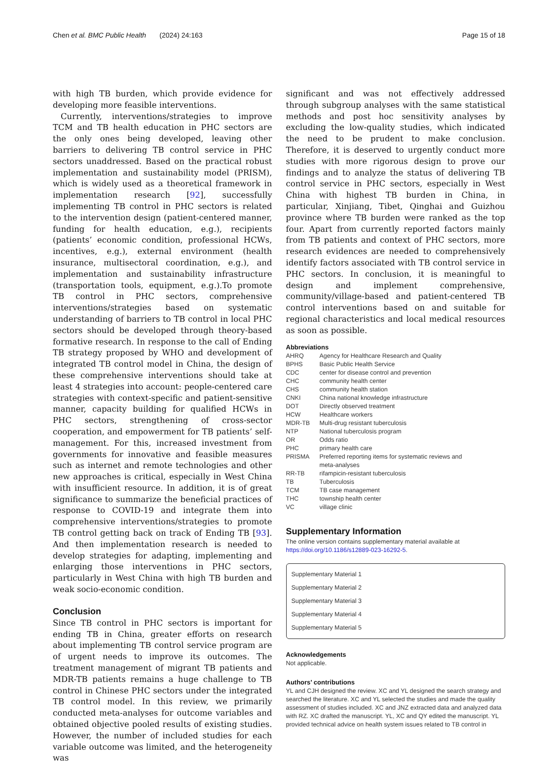Chen et al. BMC Public Health (2024) 24:163 Page 15 of 18
with high TB burden, which provide evidence for developing more feasible interventions.
Currently, interventions/strategies to improve TCM and TB health education in PHC sectors are the only ones being developed, leaving other barriers to delivering TB control service in PHC sectors unaddressed. Based on the practical robust implementation and sustainability model (PRISM), which is widely used as a theoretical framework in implementation research [92], successfully implementing TB control in PHC sectors is related to the intervention design (patient-centered manner, funding for health education, e.g.), recipients (patients’ economic condition, professional HCWs, incentives, e.g.), external environment (health insurance, multisectoral coordination, e.g.), and implementation and sustainability infrastructure (transportation tools, equipment, e.g.).To promote TB control in PHC sectors, comprehensive interventions/strategies based on systematic understanding of barriers to TB control in local PHC sectors should be developed through theory-based formative research. In response to the call of Ending TB strategy proposed by WHO and development of integrated TB control model in China, the design of these comprehensive interventions should take at least 4 strategies into account: people-centered care strategies with context-specific and patient-sensitive manner, capacity building for qualified HCWs in PHC sectors, strengthening of cross-sector cooperation, and empowerment for TB patients’ self-management. For this, increased investment from governments for innovative and feasible measures such as internet and remote technologies and other new approaches is critical, especially in West China with insufficient resource. In addition, it is of great significance to summarize the beneficial practices of response to COVID-19 and integrate them into comprehensive interventions/strategies to promote TB control getting back on track of Ending TB [93]. And then implementation research is needed to develop strategies for adapting, implementing and enlarging those interventions in PHC sectors, particularly in West China with high TB burden and weak socio-economic condition.
Conclusion
Since TB control in PHC sectors is important for ending TB in China, greater efforts on research about implementing TB control service program are of urgent needs to improve its outcomes. The treatment management of migrant TB patients and MDR-TB patients remains a huge challenge to TB control in Chinese PHC sectors under the integrated TB control model. In this review, we primarily conducted meta-analyses for outcome variables and obtained objective pooled results of existing studies. However, the number of included studies for each variable outcome was limited, and the heterogeneity was
significant and was not effectively addressed through subgroup analyses with the same statistical methods and post hoc sensitivity analyses by excluding the low-quality studies, which indicated the need to be prudent to make conclusion. Therefore, it is deserved to urgently conduct more studies with more rigorous design to prove our findings and to analyze the status of delivering TB control service in PHC sectors, especially in West China with highest TB burden in China, in particular, Xinjiang, Tibet, Qinghai and Guizhou province where TB burden were ranked as the top four. Apart from currently reported factors mainly from TB patients and context of PHC sectors, more research evidences are needed to comprehensively identify factors associated with TB control service in PHC sectors. In conclusion, it is meaningful to design and implement comprehensive, community/village-based and patient-centered TB control interventions based on and suitable for regional characteristics and local medical resources as soon as possible.
Abbreviations
| AHRQ | Agency for Healthcare Research and Quality |
| BPHS | Basic Public Health Service |
| CDC | center for disease control and prevention |
| CHC | community health center |
| CHS | community health station |
| CNKI | China national knowledge infrastructure |
| DOT | Directly observed treatment |
| HCW | Healthcare workers |
| MDR-TB | Multi-drug resistant tuberculosis |
| NTP | National tuberculosis program |
| OR | Odds ratio |
| PHC | primary health care |
| PRISMA | Preferred reporting items for systematic reviews and meta-analyses |
| RR-TB | rifampicin-resistant tuberculosis |
| TB | Tuberculosis |
| TCM | TB case management |
| THC | township health center |
| VC | village clinic |
Supplementary Information
The online version contains supplementary material available at https://doi.org/10.1186/s12889-023-16292-5.
Supplementary Material 1
Supplementary Material 2
Supplementary Material 3
Supplementary Material 4
Supplementary Material 5
Acknowledgements
Not applicable.
Authors’ contributions
YL and CJH designed the review. XC and YL designed the search strategy and searched the literature. XC and YL selected the studies and made the quality assessment of studies included. XC and JNZ extracted data and analyzed data with RZ. XC drafted the manuscript. YL, XC and QY edited the manuscript. YL provided technical advice on health system issues related to TB control in